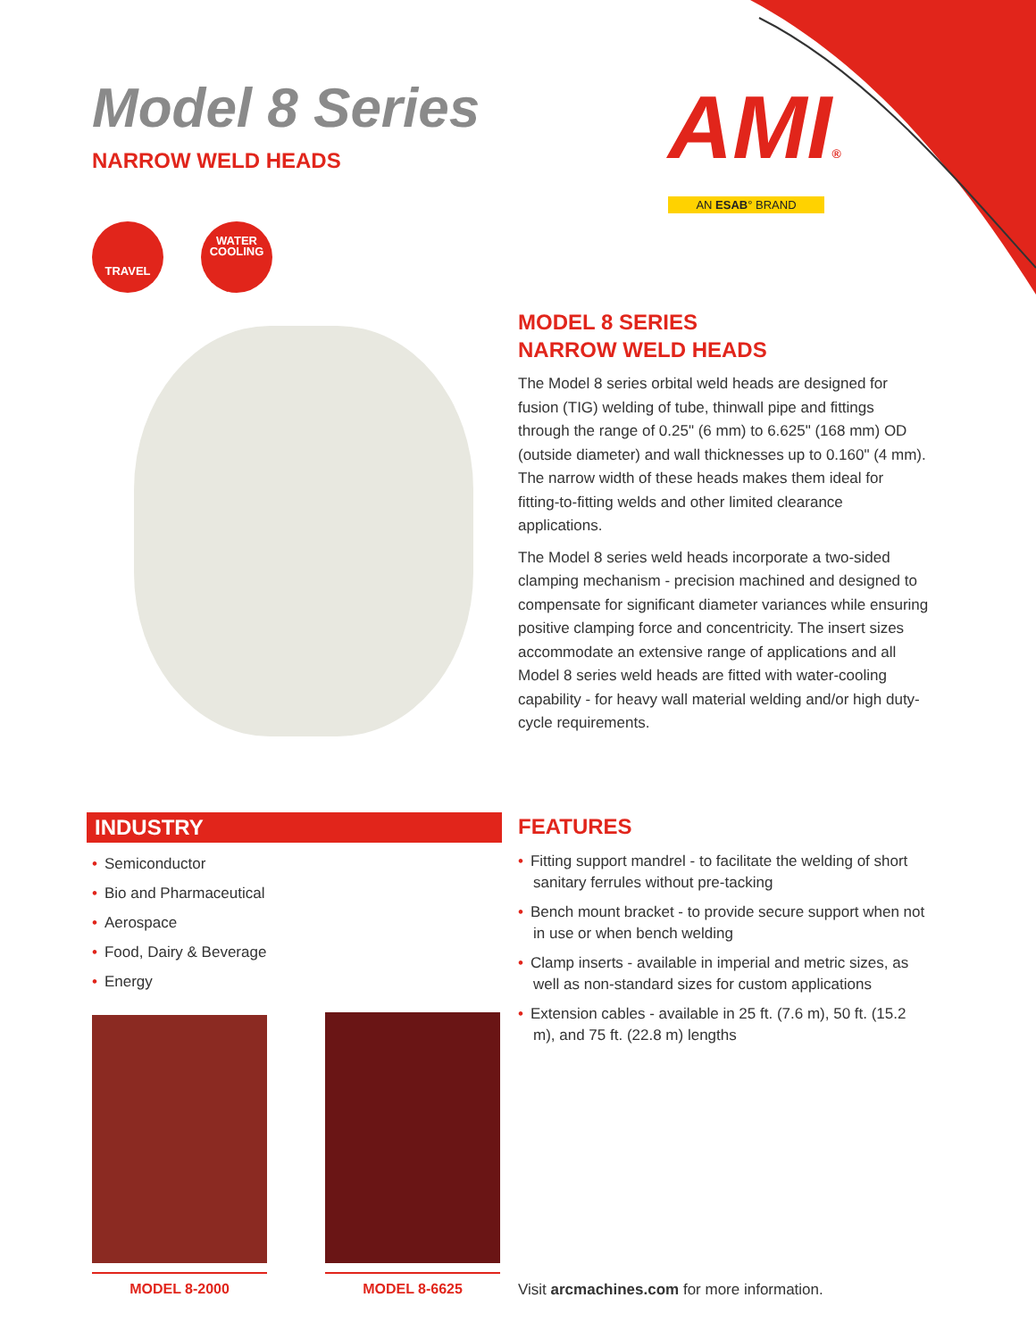Model 8 Series
NARROW WELD HEADS
AMI®
AN ESAB° BRAND
TRAVEL
WATER
COOLING
MODEL 8 SERIES
NARROW WELD HEADS
The Model 8 series orbital weld heads are designed for fusion (TIG) welding of tube, thinwall pipe and fittings through the range of 0.25" (6 mm) to 6.625" (168 mm) OD (outside diameter) and wall thicknesses up to 0.160" (4 mm). The narrow width of these heads makes them ideal for fitting-to-fitting welds and other limited clearance applications.
The Model 8 series weld heads incorporate a two-sided clamping mechanism - precision machined and designed to compensate for significant diameter variances while ensuring positive clamping force and concentricity. The insert sizes accommodate an extensive range of applications and all Model 8 series weld heads are fitted with water-cooling capability - for heavy wall material welding and/or high duty-cycle requirements.
INDUSTRY
• Semiconductor
• Bio and Pharmaceutical
• Aerospace
• Food, Dairy & Beverage
• Energy
FEATURES
• Fitting support mandrel - to facilitate the welding of short sanitary ferrules without pre-tacking
• Bench mount bracket - to provide secure support when not in use or when bench welding
• Clamp inserts - available in imperial and metric sizes, as well as non-standard sizes for custom applications
• Extension cables - available in 25 ft. (7.6 m), 50 ft. (15.2 m), and 75 ft. (22.8 m) lengths
MODEL 8-2000 MODEL 8-6625
Visit arcmachines.com for more information.